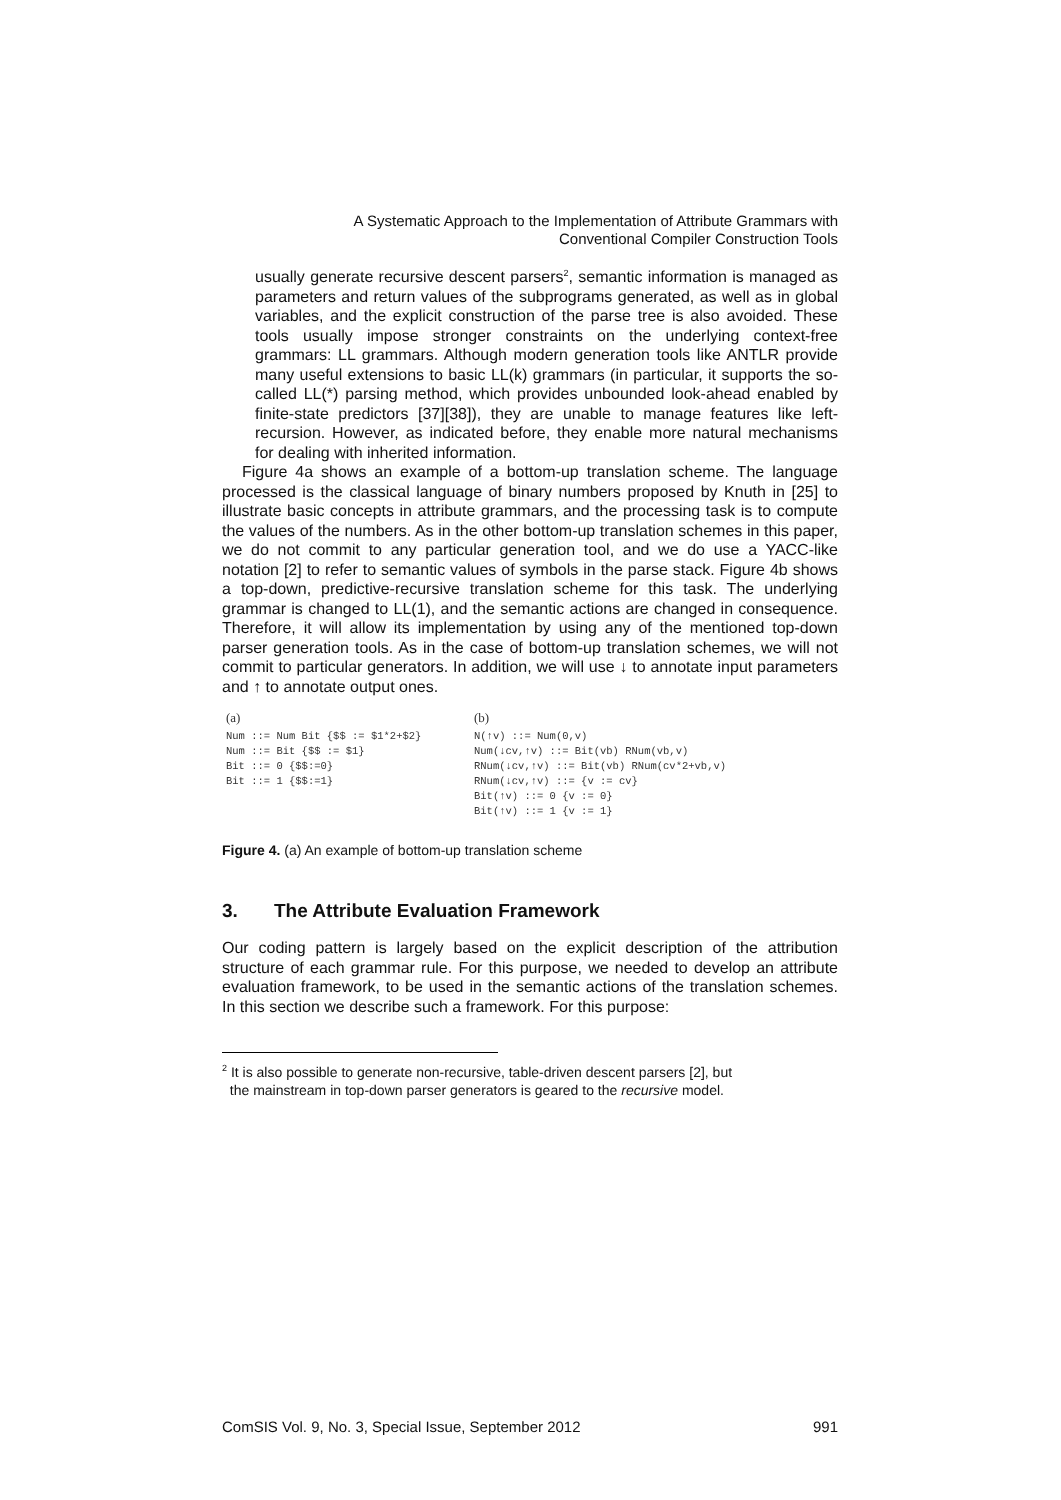A Systematic Approach to the Implementation of Attribute Grammars with
Conventional Compiler Construction Tools
usually generate recursive descent parsers<sup>2</sup>, semantic information is managed as parameters and return values of the subprograms generated, as well as in global variables, and the explicit construction of the parse tree is also avoided. These tools usually impose stronger constraints on the underlying context-free grammars: LL grammars. Although modern generation tools like ANTLR provide many useful extensions to basic LL(k) grammars (in particular, it supports the so-called LL(*) parsing method, which provides unbounded look-ahead enabled by finite-state predictors [37][38]), they are unable to manage features like left-recursion. However, as indicated before, they enable more natural mechanisms for dealing with inherited information.
Figure 4a shows an example of a bottom-up translation scheme. The language processed is the classical language of binary numbers proposed by Knuth in [25] to illustrate basic concepts in attribute grammars, and the processing task is to compute the values of the numbers. As in the other bottom-up translation schemes in this paper, we do not commit to any particular generation tool, and we do use a YACC-like notation [2] to refer to semantic values of symbols in the parse stack. Figure 4b shows a top-down, predictive-recursive translation scheme for this task. The underlying grammar is changed to LL(1), and the semantic actions are changed in consequence. Therefore, it will allow its implementation by using any of the mentioned top-down parser generation tools. As in the case of bottom-up translation schemes, we will not commit to particular generators. In addition, we will use ↓ to annotate input parameters and ↑ to annotate output ones.
(a)
Num ::= Num Bit {$$ := $1*2+$2}
Num ::= Bit {$$ := $1}
Bit ::= 0 {$$:=0}
Bit ::= 1 {$$:=1}
(b)
N(↑v) ::= Num(0,v)
Num(↓cv,↑v) ::= Bit(vb) RNum(vb,v)
RNum(↓cv,↑v) ::= Bit(vb) RNum(cv*2+vb,v)
RNum(↓cv,↑v) ::= {v := cv}
Bit(↑v) ::= 0 {v := 0}
Bit(↑v) ::= 1 {v := 1}
Figure 4. (a) An example of bottom-up translation scheme
3. The Attribute Evaluation Framework
Our coding pattern is largely based on the explicit description of the attribution structure of each grammar rule. For this purpose, we needed to develop an attribute evaluation framework, to be used in the semantic actions of the translation schemes. In this section we describe such a framework. For this purpose:
<sup>2</sup> It is also possible to generate non-recursive, table-driven descent parsers [2], but
the mainstream in top-down parser generators is geared to the recursive model.
ComSIS Vol. 9, No. 3, Special Issue, September 2012 991